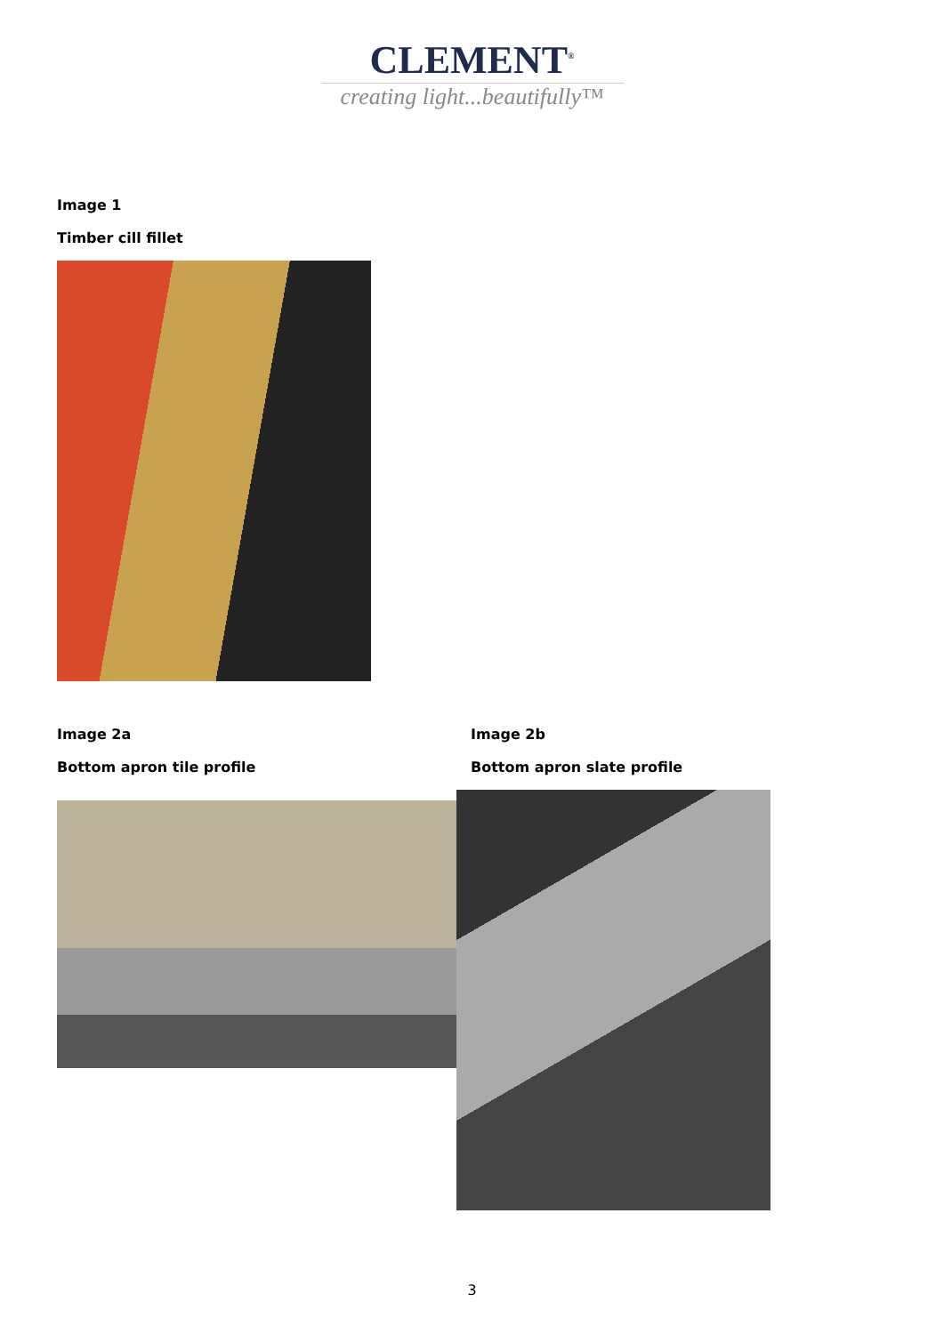CLEMENT<sup>®</sup>
creating light...beautifully™
Image 1
Timber cill fillet
Image 2a
Bottom apron tile profile
Image 2b
Bottom apron slate profile
3